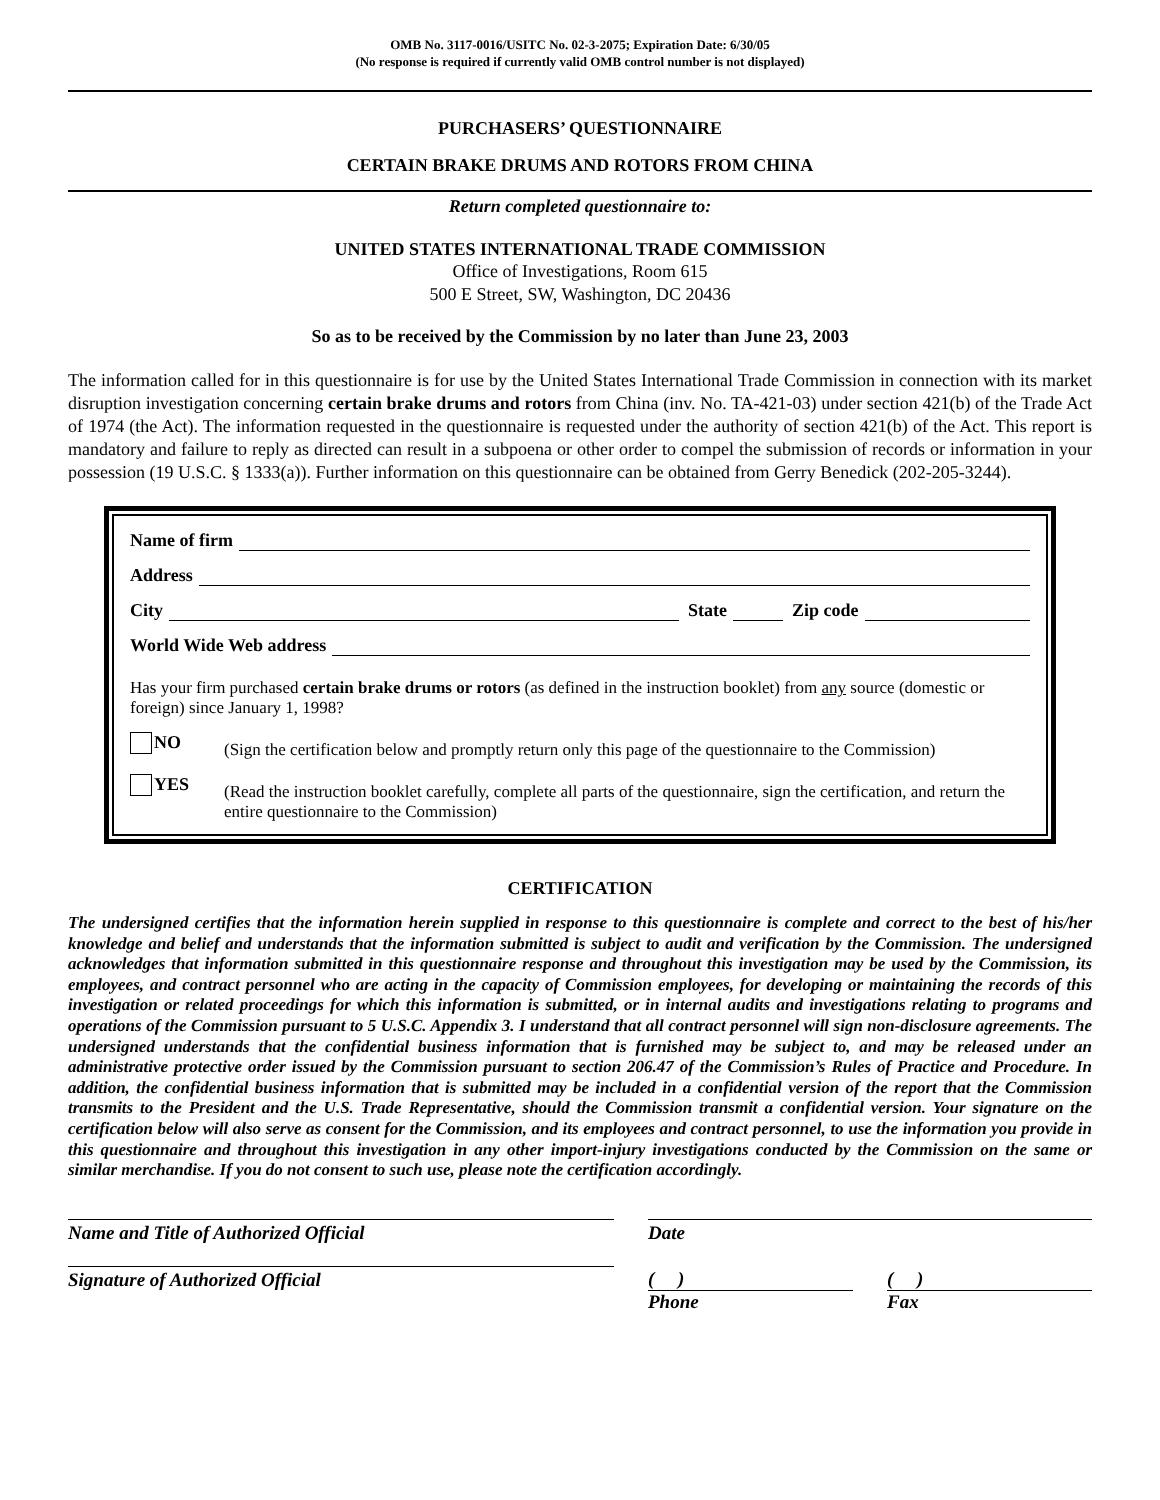OMB No. 3117-0016/USITC No. 02-3-2075; Expiration Date: 6/30/05
(No response is required if currently valid OMB control number is not displayed)
PURCHASERS’ QUESTIONNAIRE
CERTAIN BRAKE DRUMS AND ROTORS FROM CHINA
Return completed questionnaire to:
UNITED STATES INTERNATIONAL TRADE COMMISSION
Office of Investigations, Room 615
500 E Street, SW, Washington, DC 20436
So as to be received by the Commission by no later than June 23, 2003
The information called for in this questionnaire is for use by the United States International Trade Commission in connection with its market disruption investigation concerning certain brake drums and rotors from China (inv. No. TA-421-03) under section 421(b) of the Trade Act of 1974 (the Act). The information requested in the questionnaire is requested under the authority of section 421(b) of the Act. This report is mandatory and failure to reply as directed can result in a subpoena or other order to compel the submission of records or information in your possession (19 U.S.C. § 1333(a)). Further information on this questionnaire can be obtained from Gerry Benedick (202-205-3244).
Name of firm
Address
City State Zip code
World Wide Web address
Has your firm purchased certain brake drums or rotors (as defined in the instruction booklet) from any source (domestic or foreign) since January 1, 1998?
NO
(Sign the certification below and promptly return only this page of the questionnaire to the Commission)
YES
(Read the instruction booklet carefully, complete all parts of the questionnaire, sign the certification, and return the entire questionnaire to the Commission)
CERTIFICATION
The undersigned certifies that the information herein supplied in response to this questionnaire is complete and correct to the best of his/her knowledge and belief and understands that the information submitted is subject to audit and verification by the Commission. The undersigned acknowledges that information submitted in this questionnaire response and throughout this investigation may be used by the Commission, its employees, and contract personnel who are acting in the capacity of Commission employees, for developing or maintaining the records of this investigation or related proceedings for which this information is submitted, or in internal audits and investigations relating to programs and operations of the Commission pursuant to 5 U.S.C. Appendix 3. I understand that all contract personnel will sign non-disclosure agreements. The undersigned understands that the confidential business information that is furnished may be subject to, and may be released under an administrative protective order issued by the Commission pursuant to section 206.47 of the Commission’s Rules of Practice and Procedure. In addition, the confidential business information that is submitted may be included in a confidential version of the report that the Commission transmits to the President and the U.S. Trade Representative, should the Commission transmit a confidential version. Your signature on the certification below will also serve as consent for the Commission, and its employees and contract personnel, to use the information you provide in this questionnaire and throughout this investigation in any other import-injury investigations conducted by the Commission on the same or similar merchandise. If you do not consent to such use, please note the certification accordingly.
Name and Title of Authorized Official
Signature of Authorized Official
Date
( )
Phone
( )
Fax